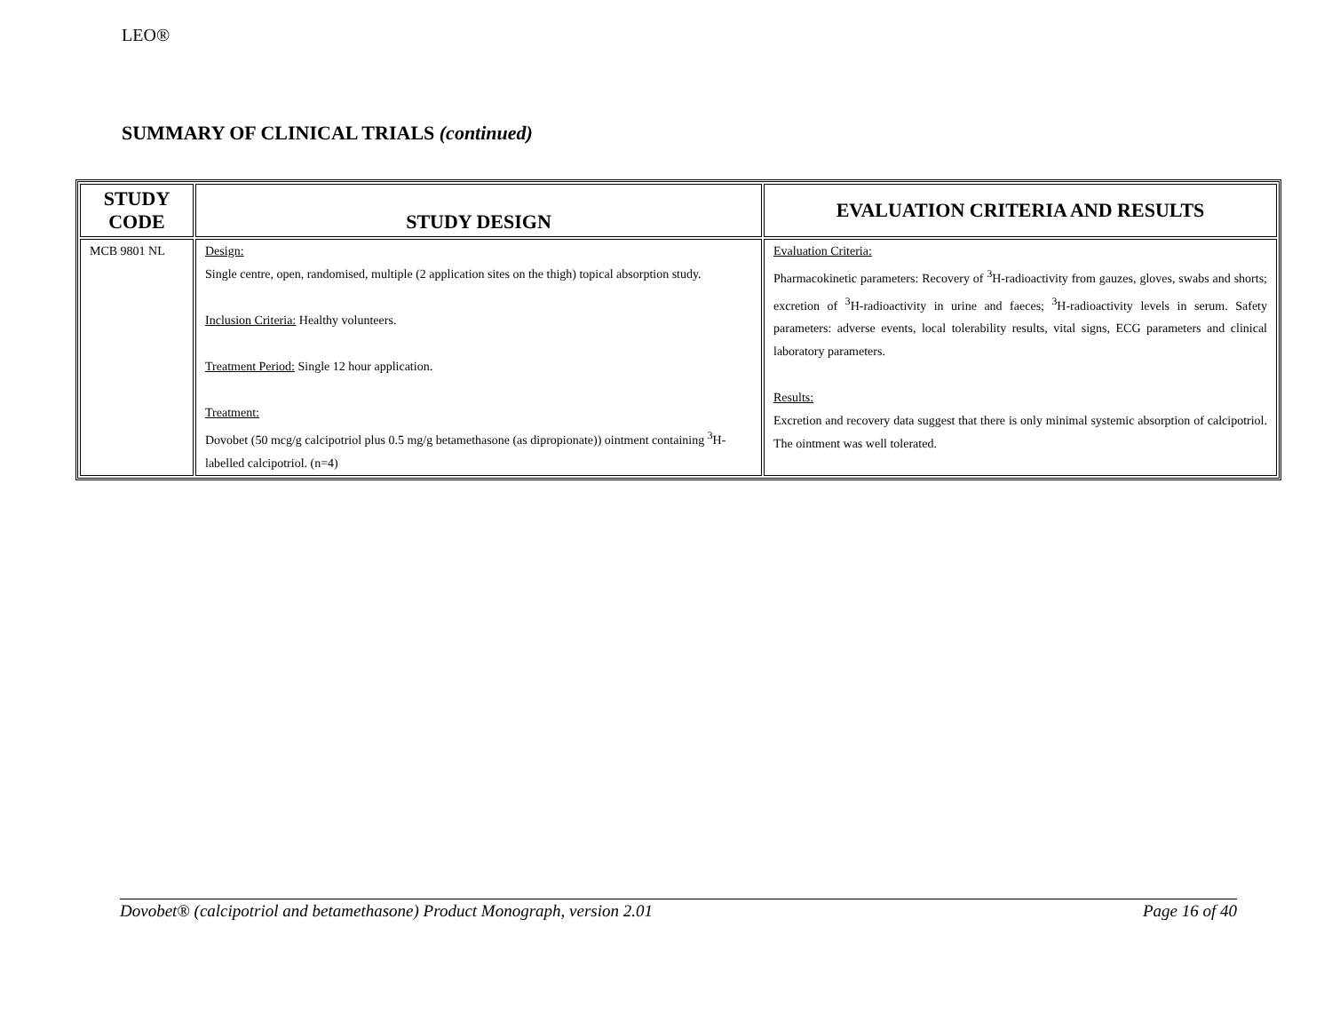LEO®
SUMMARY OF CLINICAL TRIALS (continued)
| STUDY CODE | STUDY DESIGN | EVALUATION CRITERIA AND RESULTS |
| --- | --- | --- |
| MCB 9801 NL | Design: Single centre, open, randomised, multiple (2 application sites on the thigh) topical absorption study. Inclusion Criteria: Healthy volunteers. Treatment Period: Single 12 hour application. Treatment: Dovobet (50 mcg/g calcipotriol plus 0.5 mg/g betamethasone (as dipropionate)) ointment containing <sup>3</sup>H-labelled calcipotriol. (n=4) | Evaluation Criteria: Pharmacokinetic parameters: Recovery of <sup>3</sup>H-radioactivity from gauzes, gloves, swabs and shorts; excretion of <sup>3</sup>H-radioactivity in urine and faeces; <sup>3</sup>H-radioactivity levels in serum. Safety parameters: adverse events, local tolerability results, vital signs, ECG parameters and clinical laboratory parameters. Results: Excretion and recovery data suggest that there is only minimal systemic absorption of calcipotriol. The ointment was well tolerated. |
Dovobet® (calcipotriol and betamethasone) Product Monograph, version 2.01 Page 16 of 40